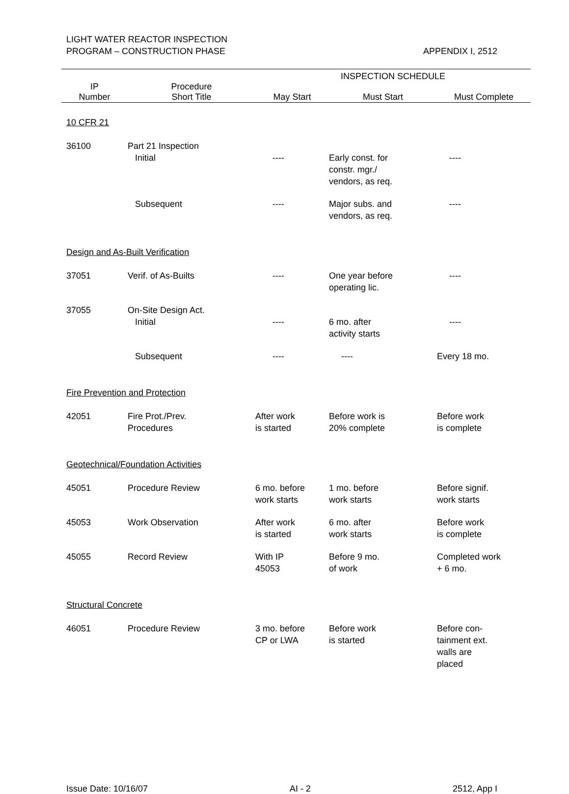LIGHT WATER REACTOR INSPECTION
PROGRAM – CONSTRUCTION PHASE
APPENDIX I, 2512
| | | INSPECTION SCHEDULE | | |
| --- | --- | --- | --- | --- |
| IP Number | Procedure Short Title | May Start | Must Start | Must Complete |
| 10 CFR 21 | | | | |
| 36100 | Part 21 Inspection Initial | ---- | Early const. for constr. mgr./ vendors, as req. | ---- |
| | Subsequent | ---- | Major subs. and vendors, as req. | ---- |
| Design and As-Built Verification | | | | |
| 37051 | Verif. of As-Builts | ---- | One year before operating lic. | ---- |
| 37055 | On-Site Design Act. Initial | ---- | 6 mo. after activity starts | ---- |
| | Subsequent | ---- | ---- | Every 18 mo. |
| Fire Prevention and Protection | | | | |
| 42051 | Fire Prot./Prev. Procedures | After work is started | Before work is 20% complete | Before work is complete |
| Geotechnical/Foundation Activities | | | | |
| 45051 | Procedure Review | 6 mo. before work starts | 1 mo. before work starts | Before signif. work starts |
| 45053 | Work Observation | After work is started | 6 mo. after work starts | Before work is complete |
| 45055 | Record Review | With IP 45053 | Before 9 mo. of work | Completed work + 6 mo. |
| Structural Concrete | | | | |
| 46051 | Procedure Review | 3 mo. before CP or LWA | Before work is started | Before con- tainment ext. walls are placed |
Issue Date: 10/16/07 AI - 2 2512, App I